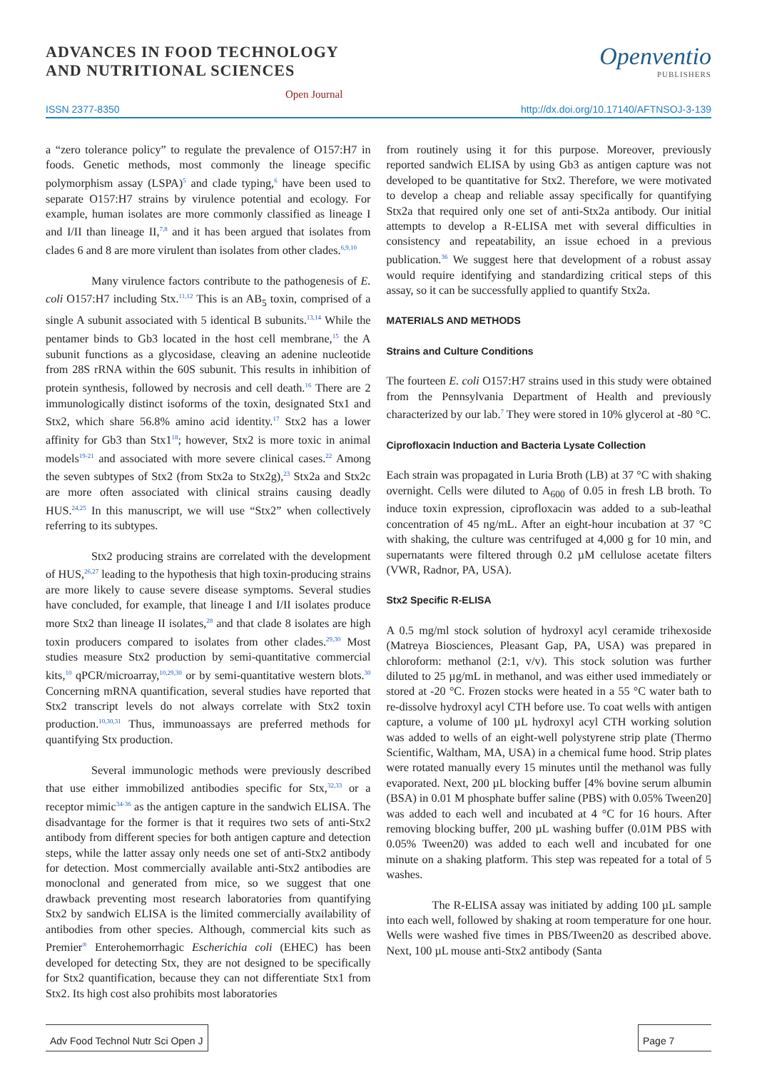ADVANCES IN FOOD TECHNOLOGY
AND NUTRITIONAL SCIENCES
Open Journal
Openventio
PUBLISHERS
ISSN 2377-8350 http://dx.doi.org/10.17140/AFTNSOJ-3-139
a “zero tolerance policy” to regulate the prevalence of O157:H7 in foods. Genetic methods, most commonly the lineage specific polymorphism assay (LSPA)<sup>5</sup> and clade typing,<sup>6</sup> have been used to separate O157:H7 strains by virulence potential and ecology. For example, human isolates are more commonly classified as lineage I and I/II than lineage II,<sup>7,8</sup> and it has been argued that isolates from clades 6 and 8 are more virulent than isolates from other clades.<sup>6,9,10</sup>
Many virulence factors contribute to the pathogenesis of E. coli O157:H7 including Stx.<sup>11,12</sup> This is an AB<sub>5</sub> toxin, comprised of a single A subunit associated with 5 identical B subunits.<sup>13,14</sup> While the pentamer binds to Gb3 located in the host cell membrane,<sup>15</sup> the A subunit functions as a glycosidase, cleaving an adenine nucleotide from 28S rRNA within the 60S subunit. This results in inhibition of protein synthesis, followed by necrosis and cell death.<sup>16</sup> There are 2 immunologically distinct isoforms of the toxin, designated Stx1 and Stx2, which share 56.8% amino acid identity.<sup>17</sup> Stx2 has a lower affinity for Gb3 than Stx1<sup>18</sup>; however, Stx2 is more toxic in animal models<sup>19-21</sup> and associated with more severe clinical cases.<sup>22</sup> Among the seven subtypes of Stx2 (from Stx2a to Stx2g),<sup>23</sup> Stx2a and Stx2c are more often associated with clinical strains causing deadly HUS.<sup>24,25</sup> In this manuscript, we will use “Stx2” when collectively referring to its subtypes.
Stx2 producing strains are correlated with the development of HUS,<sup>26,27</sup> leading to the hypothesis that high toxin-producing strains are more likely to cause severe disease symptoms. Several studies have concluded, for example, that lineage I and I/II isolates produce more Stx2 than lineage II isolates,<sup>28</sup> and that clade 8 isolates are high toxin producers compared to isolates from other clades.<sup>29,30</sup> Most studies measure Stx2 production by semi-quantitative commercial kits,<sup>10</sup> qPCR/microarray,<sup>10,29,30</sup> or by semi-quantitative western blots.<sup>30</sup> Concerning mRNA quantification, several studies have reported that Stx2 transcript levels do not always correlate with Stx2 toxin production.<sup>10,30,31</sup> Thus, immunoassays are preferred methods for quantifying Stx production.
Several immunologic methods were previously described that use either immobilized antibodies specific for Stx,<sup>32,33</sup> or a receptor mimic<sup>34-36</sup> as the antigen capture in the sandwich ELISA. The disadvantage for the former is that it requires two sets of anti-Stx2 antibody from different species for both antigen capture and detection steps, while the latter assay only needs one set of anti-Stx2 antibody for detection. Most commercially available anti-Stx2 antibodies are monoclonal and generated from mice, so we suggest that one drawback preventing most research laboratories from quantifying Stx2 by sandwich ELISA is the limited commercially availability of antibodies from other species. Although, commercial kits such as Premier<sup>®</sup> Enterohemorrhagic Escherichia coli (EHEC) has been developed for detecting Stx, they are not designed to be specifically for Stx2 quantification, because they can not differentiate Stx1 from Stx2. Its high cost also prohibits most laboratories
from routinely using it for this purpose. Moreover, previously reported sandwich ELISA by using Gb3 as antigen capture was not developed to be quantitative for Stx2. Therefore, we were motivated to develop a cheap and reliable assay specifically for quantifying Stx2a that required only one set of anti-Stx2a antibody. Our initial attempts to develop a R-ELISA met with several difficulties in consistency and repeatability, an issue echoed in a previous publication.<sup>36</sup> We suggest here that development of a robust assay would require identifying and standardizing critical steps of this assay, so it can be successfully applied to quantify Stx2a.
MATERIALS AND METHODS
Strains and Culture Conditions
The fourteen E. coli O157:H7 strains used in this study were obtained from the Pennsylvania Department of Health and previously characterized by our lab.<sup>7</sup> They were stored in 10% glycerol at -80 °C.
Ciprofloxacin Induction and Bacteria Lysate Collection
Each strain was propagated in Luria Broth (LB) at 37 °C with shaking overnight. Cells were diluted to A<sub>600</sub> of 0.05 in fresh LB broth. To induce toxin expression, ciprofloxacin was added to a sub-leathal concentration of 45 ng/mL. After an eight-hour incubation at 37 °C with shaking, the culture was centrifuged at 4,000 g for 10 min, and supernatants were filtered through 0.2 µM cellulose acetate filters (VWR, Radnor, PA, USA).
Stx2 Specific R-ELISA
A 0.5 mg/ml stock solution of hydroxyl acyl ceramide trihexoside (Matreya Biosciences, Pleasant Gap, PA, USA) was prepared in chloroform: methanol (2:1, v/v). This stock solution was further diluted to 25 µg/mL in methanol, and was either used immediately or stored at -20 °C. Frozen stocks were heated in a 55 °C water bath to re-dissolve hydroxyl acyl CTH before use. To coat wells with antigen capture, a volume of 100 µL hydroxyl acyl CTH working solution was added to wells of an eight-well polystyrene strip plate (Thermo Scientific, Waltham, MA, USA) in a chemical fume hood. Strip plates were rotated manually every 15 minutes until the methanol was fully evaporated. Next, 200 µL blocking buffer [4% bovine serum albumin (BSA) in 0.01 M phosphate buffer saline (PBS) with 0.05% Tween20] was added to each well and incubated at 4 °C for 16 hours. After removing blocking buffer, 200 µL washing buffer (0.01M PBS with 0.05% Tween20) was added to each well and incubated for one minute on a shaking platform. This step was repeated for a total of 5 washes.
The R-ELISA assay was initiated by adding 100 µL sample into each well, followed by shaking at room temperature for one hour. Wells were washed five times in PBS/Tween20 as described above. Next, 100 µL mouse anti-Stx2 antibody (Santa
Adv Food Technol Nutr Sci Open J
Page 7